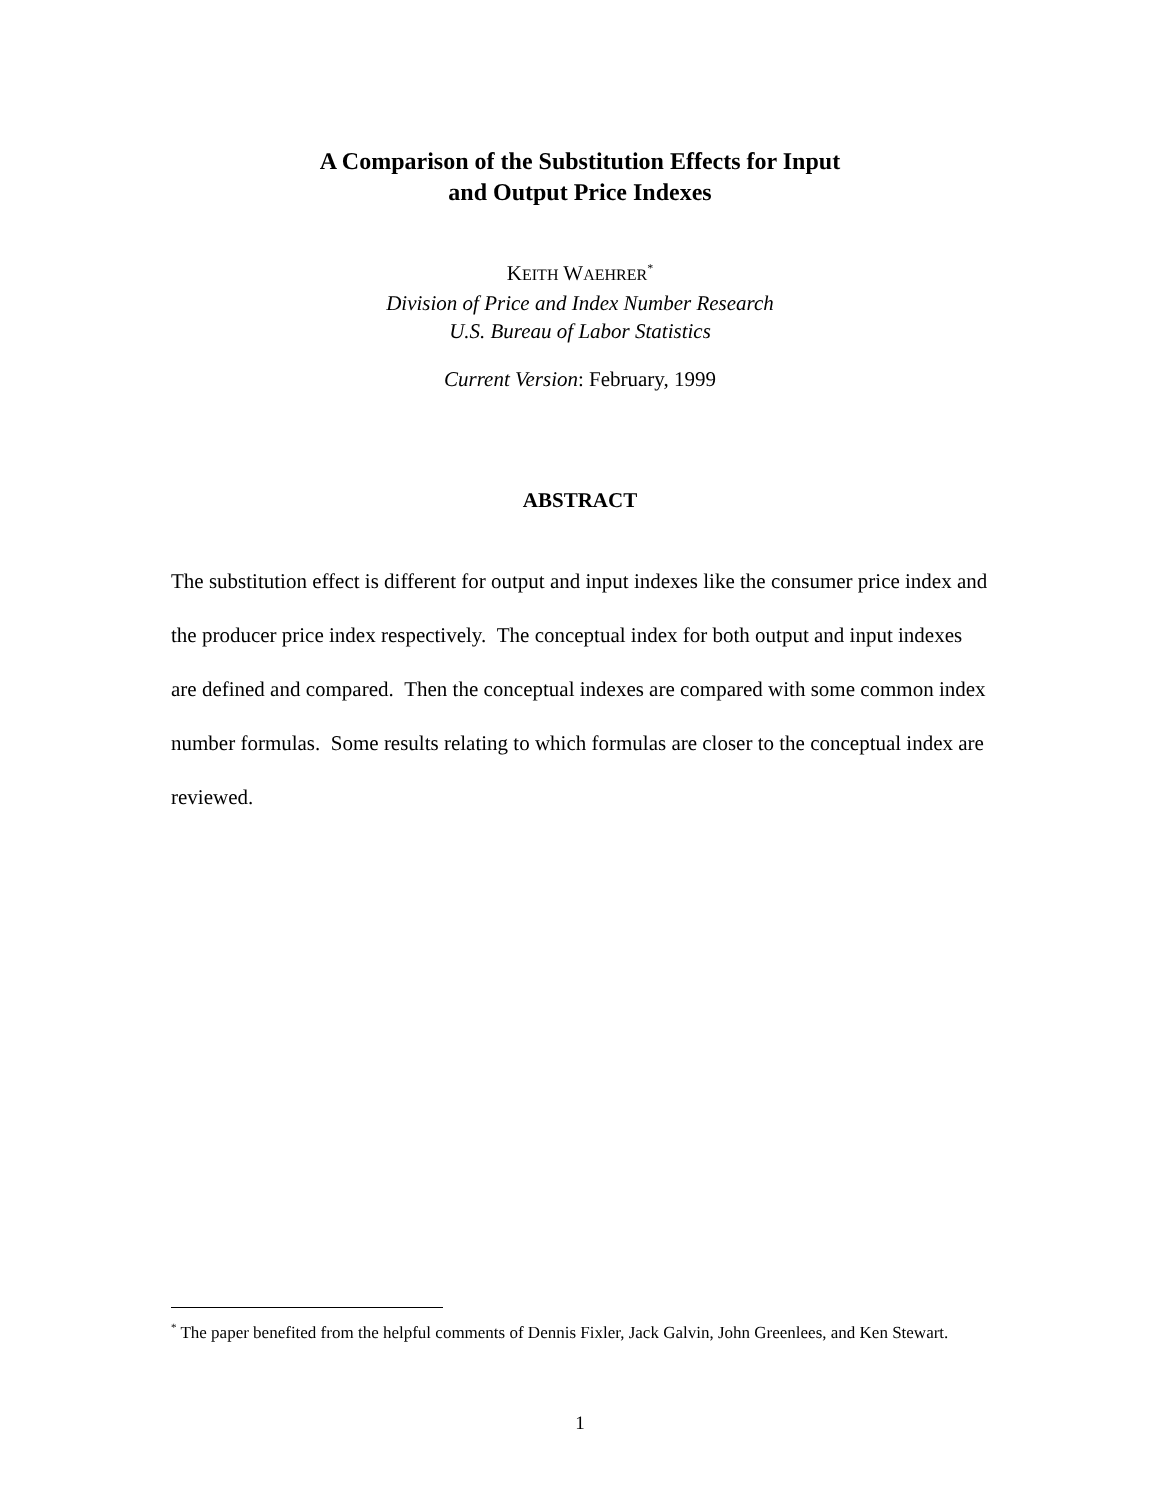A Comparison of the Substitution Effects for Input
and Output Price Indexes
KEITH WAEHRER<sup>*</sup>
Division of Price and Index Number Research
U.S. Bureau of Labor Statistics
Current Version: February, 1999
ABSTRACT
The substitution effect is different for output and input indexes like the consumer price index and the producer price index respectively. The conceptual index for both output and input indexes are defined and compared. Then the conceptual indexes are compared with some common index number formulas. Some results relating to which formulas are closer to the conceptual index are reviewed.
<sup>*</sup> The paper benefited from the helpful comments of Dennis Fixler, Jack Galvin, John Greenlees, and Ken Stewart.
1